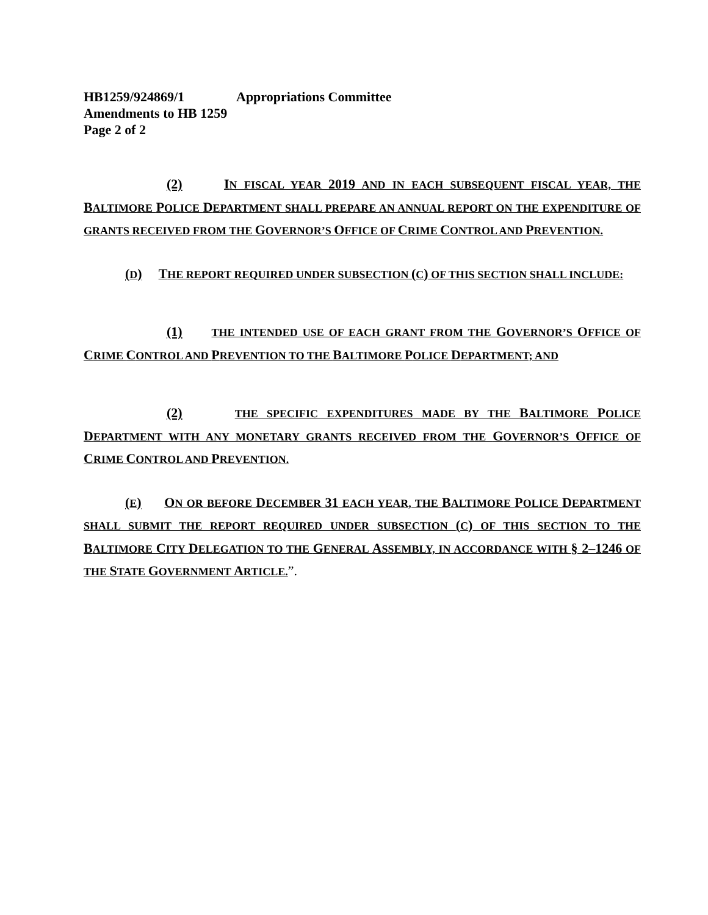HB1259/924869/1 Appropriations Committee
Amendments to HB 1259
Page 2 of 2
(2) IN FISCAL YEAR 2019 AND IN EACH SUBSEQUENT FISCAL YEAR, THE BALTIMORE POLICE DEPARTMENT SHALL PREPARE AN ANNUAL REPORT ON THE EXPENDITURE OF GRANTS RECEIVED FROM THE GOVERNOR’S OFFICE OF CRIME CONTROL AND PREVENTION.
(D) THE REPORT REQUIRED UNDER SUBSECTION (C) OF THIS SECTION SHALL INCLUDE:
(1) THE INTENDED USE OF EACH GRANT FROM THE GOVERNOR’S OFFICE OF CRIME CONTROL AND PREVENTION TO THE BALTIMORE POLICE DEPARTMENT; AND
(2) THE SPECIFIC EXPENDITURES MADE BY THE BALTIMORE POLICE DEPARTMENT WITH ANY MONETARY GRANTS RECEIVED FROM THE GOVERNOR’S OFFICE OF CRIME CONTROL AND PREVENTION.
(E) ON OR BEFORE DECEMBER 31 EACH YEAR, THE BALTIMORE POLICE DEPARTMENT SHALL SUBMIT THE REPORT REQUIRED UNDER SUBSECTION (C) OF THIS SECTION TO THE BALTIMORE CITY DELEGATION TO THE GENERAL ASSEMBLY, IN ACCORDANCE WITH § 2–1246 OF THE STATE GOVERNMENT ARTICLE.”.